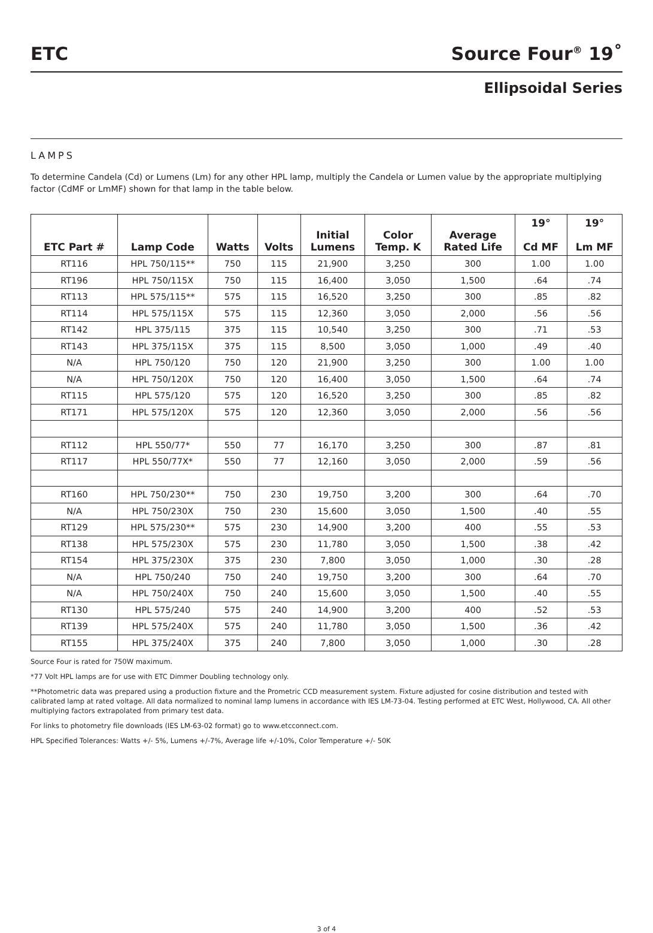ETC
Source Four<sup>®</sup> 19˚
Ellipsoidal Series
LAMPS
To determine Candela (Cd) or Lumens (Lm) for any other HPL lamp, multiply the Candela or Lumen value by the appropriate multiplying factor (CdMF or LmMF) shown for that lamp in the table below.
| ETC Part # | Lamp Code | Watts | Volts | Initial Lumens | Color Temp. K | Average Rated Life | 19° Cd MF | 19° Lm MF |
| --- | --- | --- | --- | --- | --- | --- | --- | --- |
| RT116 | HPL 750/115** | 750 | 115 | 21,900 | 3,250 | 300 | 1.00 | 1.00 |
| RT196 | HPL 750/115X | 750 | 115 | 16,400 | 3,050 | 1,500 | .64 | .74 |
| RT113 | HPL 575/115** | 575 | 115 | 16,520 | 3,250 | 300 | .85 | .82 |
| RT114 | HPL 575/115X | 575 | 115 | 12,360 | 3,050 | 2,000 | .56 | .56 |
| RT142 | HPL 375/115 | 375 | 115 | 10,540 | 3,250 | 300 | .71 | .53 |
| RT143 | HPL 375/115X | 375 | 115 | 8,500 | 3,050 | 1,000 | .49 | .40 |
| N/A | HPL 750/120 | 750 | 120 | 21,900 | 3,250 | 300 | 1.00 | 1.00 |
| N/A | HPL 750/120X | 750 | 120 | 16,400 | 3,050 | 1,500 | .64 | .74 |
| RT115 | HPL 575/120 | 575 | 120 | 16,520 | 3,250 | 300 | .85 | .82 |
| RT171 | HPL 575/120X | 575 | 120 | 12,360 | 3,050 | 2,000 | .56 | .56 |
| RT112 | HPL 550/77* | 550 | 77 | 16,170 | 3,250 | 300 | .87 | .81 |
| RT117 | HPL 550/77X* | 550 | 77 | 12,160 | 3,050 | 2,000 | .59 | .56 |
| RT160 | HPL 750/230** | 750 | 230 | 19,750 | 3,200 | 300 | .64 | .70 |
| N/A | HPL 750/230X | 750 | 230 | 15,600 | 3,050 | 1,500 | .40 | .55 |
| RT129 | HPL 575/230** | 575 | 230 | 14,900 | 3,200 | 400 | .55 | .53 |
| RT138 | HPL 575/230X | 575 | 230 | 11,780 | 3,050 | 1,500 | .38 | .42 |
| RT154 | HPL 375/230X | 375 | 230 | 7,800 | 3,050 | 1,000 | .30 | .28 |
| N/A | HPL 750/240 | 750 | 240 | 19,750 | 3,200 | 300 | .64 | .70 |
| N/A | HPL 750/240X | 750 | 240 | 15,600 | 3,050 | 1,500 | .40 | .55 |
| RT130 | HPL 575/240 | 575 | 240 | 14,900 | 3,200 | 400 | .52 | .53 |
| RT139 | HPL 575/240X | 575 | 240 | 11,780 | 3,050 | 1,500 | .36 | .42 |
| RT155 | HPL 375/240X | 375 | 240 | 7,800 | 3,050 | 1,000 | .30 | .28 |
Source Four is rated for 750W maximum.
*77 Volt HPL lamps are for use with ETC Dimmer Doubling technology only.
**Photometric data was prepared using a production fixture and the Prometric CCD measurement system. Fixture adjusted for cosine distribution and tested with calibrated lamp at rated voltage. All data normalized to nominal lamp lumens in accordance with IES LM-73-04. Testing performed at ETC West, Hollywood, CA. All other multiplying factors extrapolated from primary test data.
For links to photometry file downloads (IES LM-63-02 format) go to www.etcconnect.com.
HPL Specified Tolerances: Watts +/- 5%, Lumens +/-7%, Average life +/-10%, Color Temperature +/- 50K
3 of 4